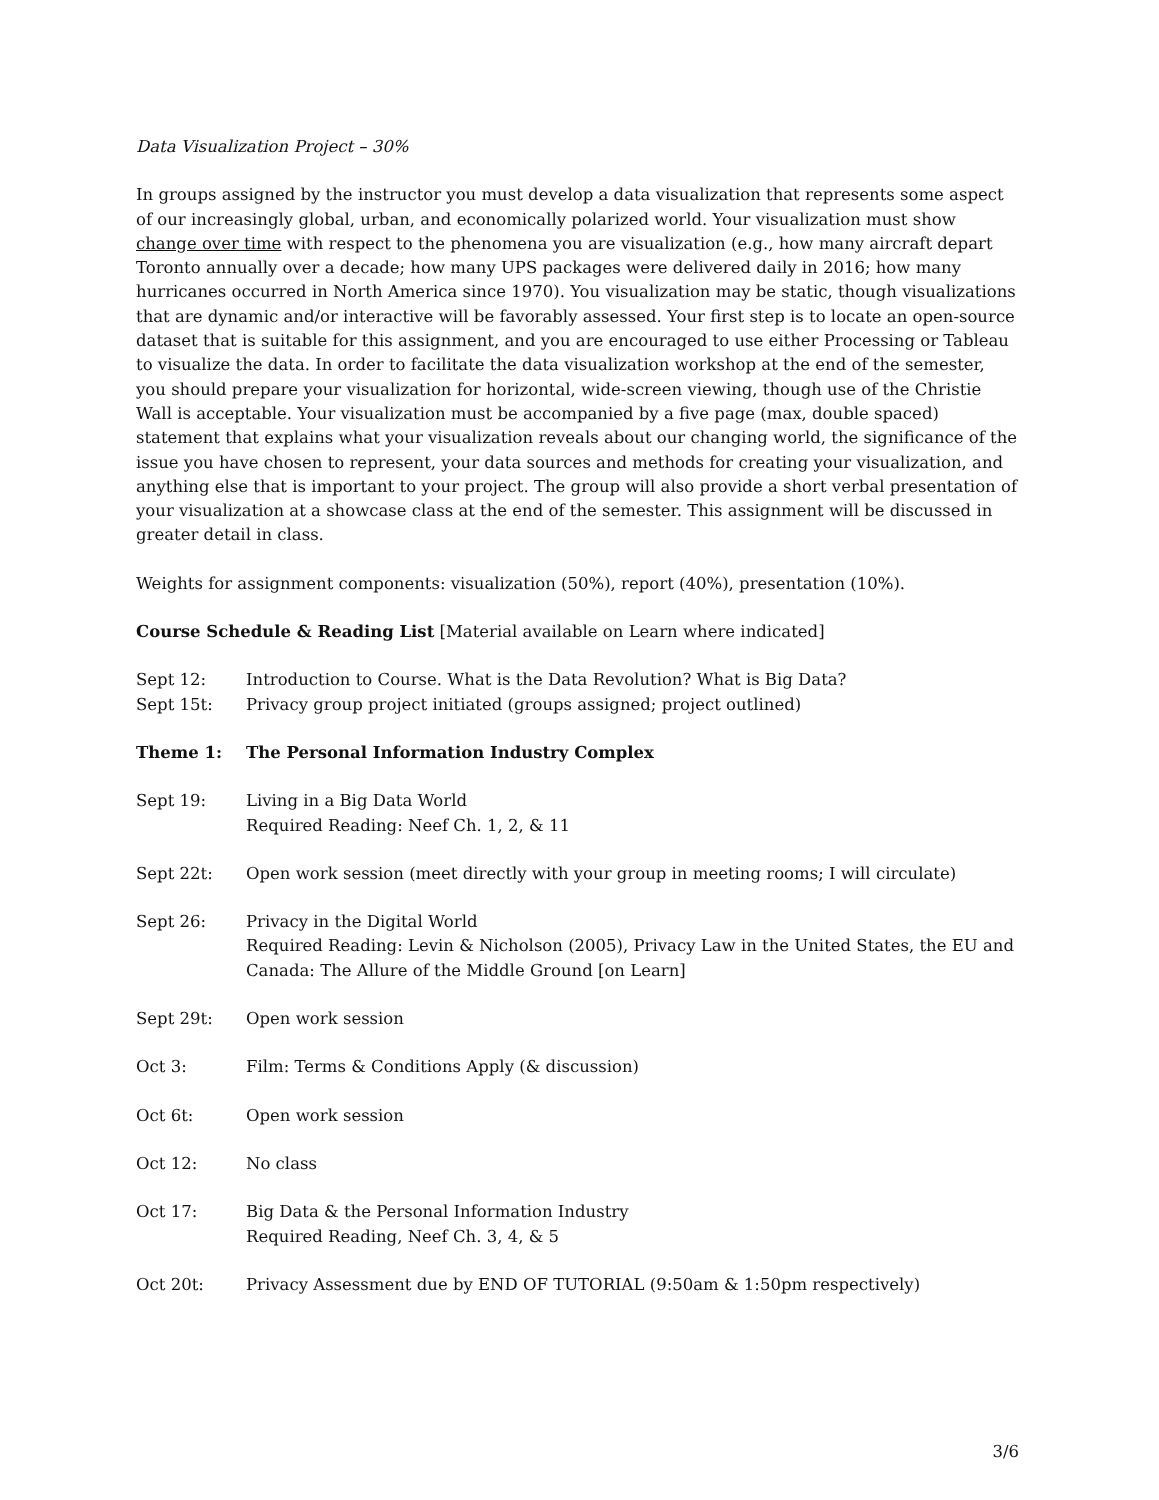Data Visualization Project – 30%
In groups assigned by the instructor you must develop a data visualization that represents some aspect of our increasingly global, urban, and economically polarized world. Your visualization must show change over time with respect to the phenomena you are visualization (e.g., how many aircraft depart Toronto annually over a decade; how many UPS packages were delivered daily in 2016; how many hurricanes occurred in North America since 1970). You visualization may be static, though visualizations that are dynamic and/or interactive will be favorably assessed. Your first step is to locate an open-source dataset that is suitable for this assignment, and you are encouraged to use either Processing or Tableau to visualize the data. In order to facilitate the data visualization workshop at the end of the semester, you should prepare your visualization for horizontal, wide-screen viewing, though use of the Christie Wall is acceptable. Your visualization must be accompanied by a five page (max, double spaced) statement that explains what your visualization reveals about our changing world, the significance of the issue you have chosen to represent, your data sources and methods for creating your visualization, and anything else that is important to your project. The group will also provide a short verbal presentation of your visualization at a showcase class at the end of the semester. This assignment will be discussed in greater detail in class.
Weights for assignment components: visualization (50%), report (40%), presentation (10%).
Course Schedule & Reading List [Material available on Learn where indicated]
Sept 12: Introduction to Course. What is the Data Revolution? What is Big Data?
Sept 15t: Privacy group project initiated (groups assigned; project outlined)
Theme 1: The Personal Information Industry Complex
Sept 19: Living in a Big Data World
Required Reading: Neef Ch. 1, 2, & 11
Sept 22t: Open work session (meet directly with your group in meeting rooms; I will circulate)
Sept 26: Privacy in the Digital World
Required Reading: Levin & Nicholson (2005), Privacy Law in the United States, the EU and Canada: The Allure of the Middle Ground [on Learn]
Sept 29t: Open work session
Oct 3: Film: Terms & Conditions Apply (& discussion)
Oct 6t: Open work session
Oct 12: No class
Oct 17: Big Data & the Personal Information Industry
Required Reading, Neef Ch. 3, 4, & 5
Oct 20t: Privacy Assessment due by END OF TUTORIAL (9:50am & 1:50pm respectively)
3/6